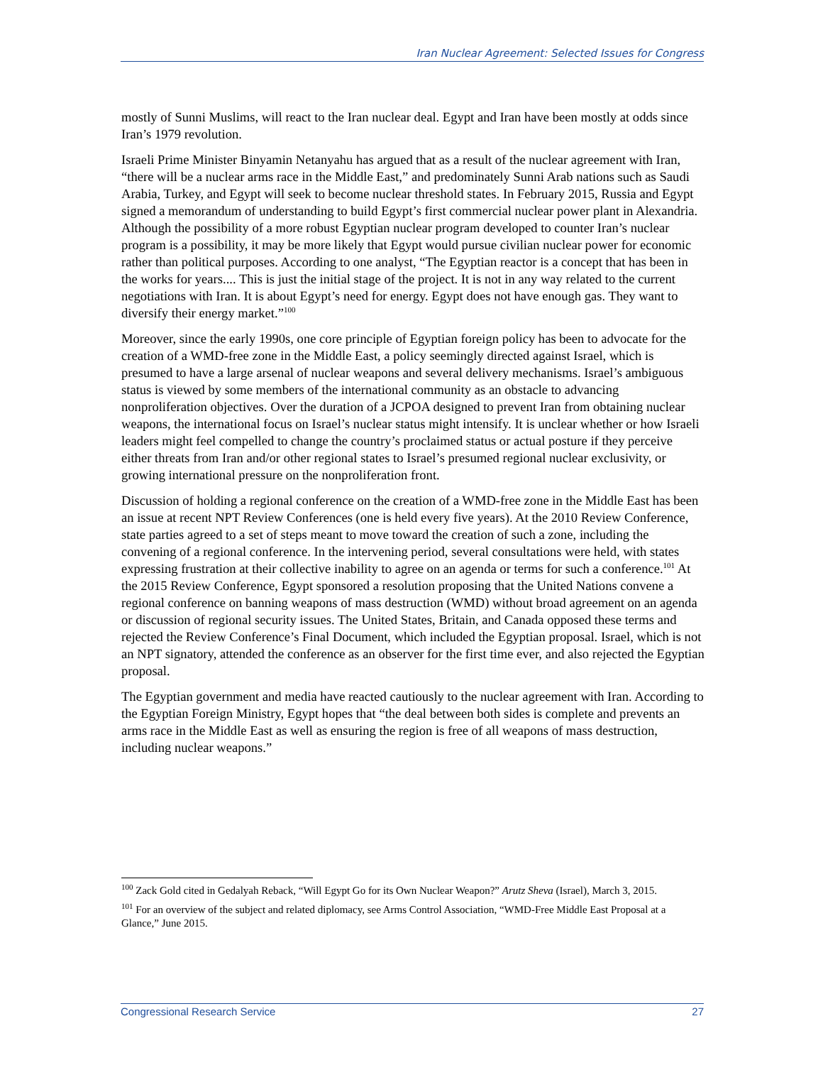Iran Nuclear Agreement: Selected Issues for Congress
mostly of Sunni Muslims, will react to the Iran nuclear deal. Egypt and Iran have been mostly at odds since Iran’s 1979 revolution.
Israeli Prime Minister Binyamin Netanyahu has argued that as a result of the nuclear agreement with Iran, “there will be a nuclear arms race in the Middle East,” and predominately Sunni Arab nations such as Saudi Arabia, Turkey, and Egypt will seek to become nuclear threshold states. In February 2015, Russia and Egypt signed a memorandum of understanding to build Egypt’s first commercial nuclear power plant in Alexandria. Although the possibility of a more robust Egyptian nuclear program developed to counter Iran’s nuclear program is a possibility, it may be more likely that Egypt would pursue civilian nuclear power for economic rather than political purposes. According to one analyst, “The Egyptian reactor is a concept that has been in the works for years.... This is just the initial stage of the project. It is not in any way related to the current negotiations with Iran. It is about Egypt’s need for energy. Egypt does not have enough gas. They want to diversify their energy market.”<sup>100</sup>
Moreover, since the early 1990s, one core principle of Egyptian foreign policy has been to advocate for the creation of a WMD-free zone in the Middle East, a policy seemingly directed against Israel, which is presumed to have a large arsenal of nuclear weapons and several delivery mechanisms. Israel’s ambiguous status is viewed by some members of the international community as an obstacle to advancing nonproliferation objectives. Over the duration of a JCPOA designed to prevent Iran from obtaining nuclear weapons, the international focus on Israel’s nuclear status might intensify. It is unclear whether or how Israeli leaders might feel compelled to change the country’s proclaimed status or actual posture if they perceive either threats from Iran and/or other regional states to Israel’s presumed regional nuclear exclusivity, or growing international pressure on the nonproliferation front.
Discussion of holding a regional conference on the creation of a WMD-free zone in the Middle East has been an issue at recent NPT Review Conferences (one is held every five years). At the 2010 Review Conference, state parties agreed to a set of steps meant to move toward the creation of such a zone, including the convening of a regional conference. In the intervening period, several consultations were held, with states expressing frustration at their collective inability to agree on an agenda or terms for such a conference.<sup>101</sup> At the 2015 Review Conference, Egypt sponsored a resolution proposing that the United Nations convene a regional conference on banning weapons of mass destruction (WMD) without broad agreement on an agenda or discussion of regional security issues. The United States, Britain, and Canada opposed these terms and rejected the Review Conference’s Final Document, which included the Egyptian proposal. Israel, which is not an NPT signatory, attended the conference as an observer for the first time ever, and also rejected the Egyptian proposal.
The Egyptian government and media have reacted cautiously to the nuclear agreement with Iran. According to the Egyptian Foreign Ministry, Egypt hopes that “the deal between both sides is complete and prevents an arms race in the Middle East as well as ensuring the region is free of all weapons of mass destruction, including nuclear weapons.”
<sup>100</sup> Zack Gold cited in Gedalyah Reback, “Will Egypt Go for its Own Nuclear Weapon?” Arutz Sheva (Israel), March 3, 2015.
<sup>101</sup> For an overview of the subject and related diplomacy, see Arms Control Association, “WMD-Free Middle East Proposal at a Glance,” June 2015.
Congressional Research Service 27